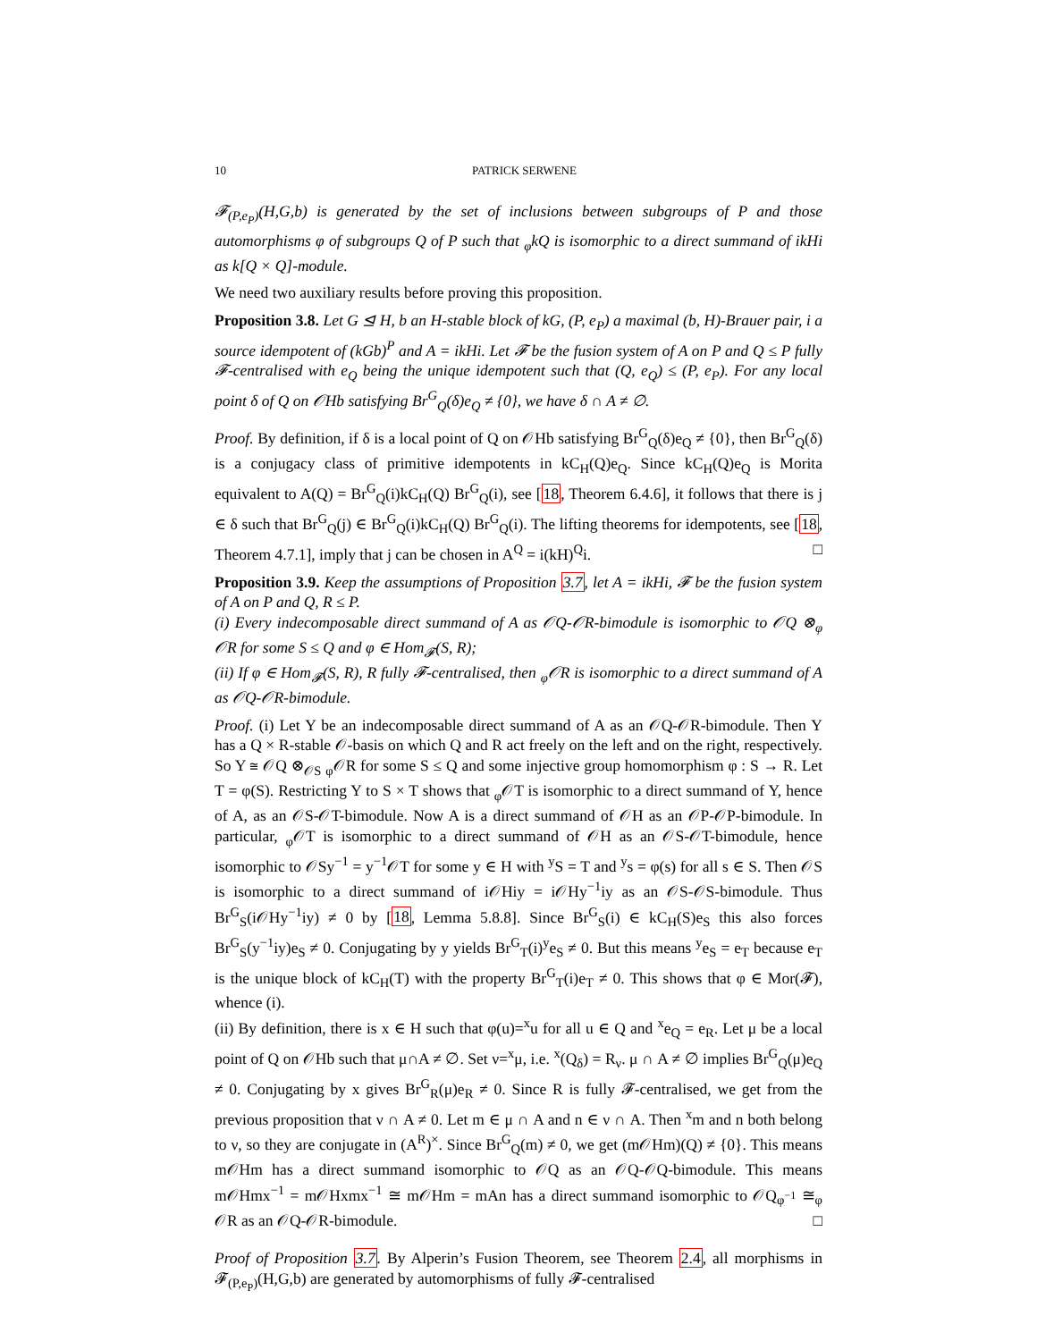10 PATRICK SERWENE
𝓕<sub>(P,e<sub>P</sub>)</sub>(H,G,b) is generated by the set of inclusions between subgroups of P and those automorphisms φ of subgroups Q of P such that <sub>φ</sub>kQ is isomorphic to a direct summand of ikHi as k[Q × Q]-module.
We need two auxiliary results before proving this proposition.
Proposition 3.8. Let G ⊴ H, b an H-stable block of kG, (P, e<sub>P</sub>) a maximal (b, H)-Brauer pair, i a source idempotent of (kGb)<sup>P</sup> and A = ikHi. Let 𝓕 be the fusion system of A on P and Q ≤ P fully 𝓕-centralised with e<sub>Q</sub> being the unique idempotent such that (Q, e<sub>Q</sub>) ≤ (P, e<sub>P</sub>). For any local point δ of Q on 𝒪Hb satisfying Br<sup>G</sup><sub>Q</sub>(δ)e<sub>Q</sub> ≠ {0}, we have δ ∩ A ≠ ∅.
Proof. By definition, if δ is a local point of Q on 𝒪Hb satisfying Br<sup>G</sup><sub>Q</sub>(δ)e<sub>Q</sub> ≠ {0}, then Br<sup>G</sup><sub>Q</sub>(δ) is a conjugacy class of primitive idempotents in kC<sub>H</sub>(Q)e<sub>Q</sub>. Since kC<sub>H</sub>(Q)e<sub>Q</sub> is Morita equivalent to A(Q) = Br<sup>G</sup><sub>Q</sub>(i)kC<sub>H</sub>(Q) Br<sup>G</sup><sub>Q</sub>(i), see [18, Theorem 6.4.6], it follows that there is j ∈ δ such that Br<sup>G</sup><sub>Q</sub>(j) ∈ Br<sup>G</sup><sub>Q</sub>(i)kC<sub>H</sub>(Q) Br<sup>G</sup><sub>Q</sub>(i). The lifting theorems for idempotents, see [18, Theorem 4.7.1], imply that j can be chosen in A<sup>Q</sup> = i(kH)<sup>Q</sup>i. □
Proposition 3.9. Keep the assumptions of Proposition 3.7, let A = ikHi, 𝓕 be the fusion system of A on P and Q, R ≤ P.
(i) Every indecomposable direct summand of A as 𝒪Q-𝒪R-bimodule is isomorphic to 𝒪Q ⊗<sub>φ</sub> 𝒪R for some S ≤ Q and φ ∈ Hom<sub>𝓕</sub>(S, R);
(ii) If φ ∈ Hom<sub>𝓕</sub>(S, R), R fully 𝓕-centralised, then <sub>φ</sub>𝒪R is isomorphic to a direct summand of A as 𝒪Q-𝒪R-bimodule.
Proof. (i) Let Y be an indecomposable direct summand of A as an 𝒪Q-𝒪R-bimodule. Then Y has a Q × R-stable 𝒪-basis on which Q and R act freely on the left and on the right, respectively. So Y ≅ 𝒪Q ⊗<sub>𝒪S</sub> <sub>φ</sub>𝒪R for some S ≤ Q and some injective group homomorphism φ : S → R. Let T = φ(S). Restricting Y to S × T shows that <sub>φ</sub>𝒪T is isomorphic to a direct summand of Y, hence of A, as an 𝒪S-𝒪T-bimodule. Now A is a direct summand of 𝒪H as an 𝒪P-𝒪P-bimodule. In particular, <sub>φ</sub>𝒪T is isomorphic to a direct summand of 𝒪H as an 𝒪S-𝒪T-bimodule, hence isomorphic to 𝒪Sy<sup>−1</sup> = y<sup>−1</sup>𝒪T for some y ∈ H with <sup>y</sup>S = T and <sup>y</sup>s = φ(s) for all s ∈ S. Then 𝒪S is isomorphic to a direct summand of i𝒪Hiy = i𝒪Hy<sup>−1</sup>iy as an 𝒪S-𝒪S-bimodule. Thus Br<sup>G</sup><sub>S</sub>(i𝒪Hy<sup>−1</sup>iy) ≠ 0 by [18, Lemma 5.8.8]. Since Br<sup>G</sup><sub>S</sub>(i) ∈ kC<sub>H</sub>(S)e<sub>S</sub> this also forces Br<sup>G</sup><sub>S</sub>(y<sup>−1</sup>iy)e<sub>S</sub> ≠ 0. Conjugating by y yields Br<sup>G</sup><sub>T</sub>(i)<sup>y</sup>e<sub>S</sub> ≠ 0. But this means <sup>y</sup>e<sub>S</sub> = e<sub>T</sub> because e<sub>T</sub> is the unique block of kC<sub>H</sub>(T) with the property Br<sup>G</sup><sub>T</sub>(i)e<sub>T</sub> ≠ 0. This shows that φ ∈ Mor(𝓕), whence (i).
(ii) By definition, there is x ∈ H such that φ(u)=<sup>x</sup>u for all u ∈ Q and <sup>x</sup>e<sub>Q</sub> = e<sub>R</sub>. Let μ be a local point of Q on 𝒪Hb such that μ∩A ≠ ∅. Set ν=<sup>x</sup>μ, i.e. <sup>x</sup>(Q<sub>δ</sub>) = R<sub>ν</sub>. μ ∩ A ≠ ∅ implies Br<sup>G</sup><sub>Q</sub>(μ)e<sub>Q</sub> ≠ 0. Conjugating by x gives Br<sup>G</sup><sub>R</sub>(μ)e<sub>R</sub> ≠ 0. Since R is fully 𝓕-centralised, we get from the previous proposition that ν ∩ A ≠ 0. Let m ∈ μ ∩ A and n ∈ ν ∩ A. Then <sup>x</sup>m and n both belong to ν, so they are conjugate in (A<sup>R</sup>)<sup>×</sup>. Since Br<sup>G</sup><sub>Q</sub>(m) ≠ 0, we get (m𝒪Hm)(Q) ≠ {0}. This means m𝒪Hm has a direct summand isomorphic to 𝒪Q as an 𝒪Q-𝒪Q-bimodule. This means m𝒪Hmx<sup>−1</sup> = m𝒪Hxmx<sup>−1</sup> ≅ m𝒪Hm = mAn has a direct summand isomorphic to 𝒪Q<sub>φ<sup>−1</sup></sub> ≅<sub>φ</sub> 𝒪R as an 𝒪Q-𝒪R-bimodule. □
Proof of Proposition 3.7. By Alperin’s Fusion Theorem, see Theorem 2.4, all morphisms in 𝓕<sub>(P,e<sub>P</sub>)</sub>(H,G,b) are generated by automorphisms of fully 𝓕-centralised